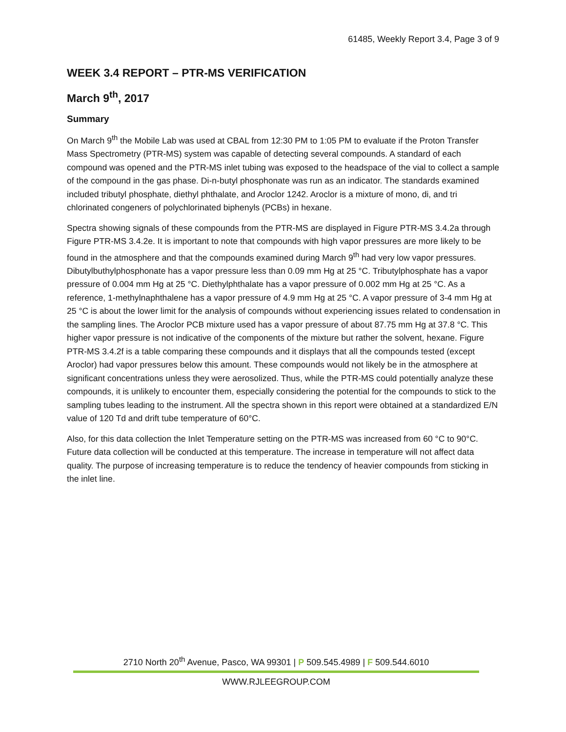61485, Weekly Report 3.4, Page 3 of 9
WEEK 3.4 REPORT – PTR-MS VERIFICATION
March 9<sup>th</sup>, 2017
Summary
On March 9<sup>th</sup> the Mobile Lab was used at CBAL from 12:30 PM to 1:05 PM to evaluate if the Proton Transfer Mass Spectrometry (PTR-MS) system was capable of detecting several compounds. A standard of each compound was opened and the PTR-MS inlet tubing was exposed to the headspace of the vial to collect a sample of the compound in the gas phase. Di-n-butyl phosphonate was run as an indicator. The standards examined included tributyl phosphate, diethyl phthalate, and Aroclor 1242. Aroclor is a mixture of mono, di, and tri chlorinated congeners of polychlorinated biphenyls (PCBs) in hexane.
Spectra showing signals of these compounds from the PTR-MS are displayed in Figure PTR-MS 3.4.2a through Figure PTR-MS 3.4.2e. It is important to note that compounds with high vapor pressures are more likely to be found in the atmosphere and that the compounds examined during March 9<sup>th</sup> had very low vapor pressures. Dibutylbuthylphosphonate has a vapor pressure less than 0.09 mm Hg at 25 °C. Tributylphosphate has a vapor pressure of 0.004 mm Hg at 25 °C. Diethylphthalate has a vapor pressure of 0.002 mm Hg at 25 °C. As a reference, 1-methylnaphthalene has a vapor pressure of 4.9 mm Hg at 25 °C. A vapor pressure of 3-4 mm Hg at 25 °C is about the lower limit for the analysis of compounds without experiencing issues related to condensation in the sampling lines. The Aroclor PCB mixture used has a vapor pressure of about 87.75 mm Hg at 37.8 °C. This higher vapor pressure is not indicative of the components of the mixture but rather the solvent, hexane. Figure PTR-MS 3.4.2f is a table comparing these compounds and it displays that all the compounds tested (except Aroclor) had vapor pressures below this amount. These compounds would not likely be in the atmosphere at significant concentrations unless they were aerosolized. Thus, while the PTR-MS could potentially analyze these compounds, it is unlikely to encounter them, especially considering the potential for the compounds to stick to the sampling tubes leading to the instrument. All the spectra shown in this report were obtained at a standardized E/N value of 120 Td and drift tube temperature of 60°C.
Also, for this data collection the Inlet Temperature setting on the PTR-MS was increased from 60 °C to 90°C. Future data collection will be conducted at this temperature. The increase in temperature will not affect data quality. The purpose of increasing temperature is to reduce the tendency of heavier compounds from sticking in the inlet line.
2710 North 20<sup>th</sup> Avenue, Pasco, WA 99301 | P 509.545.4989 | F 509.544.6010
WWW.RJLEEGROUP.COM